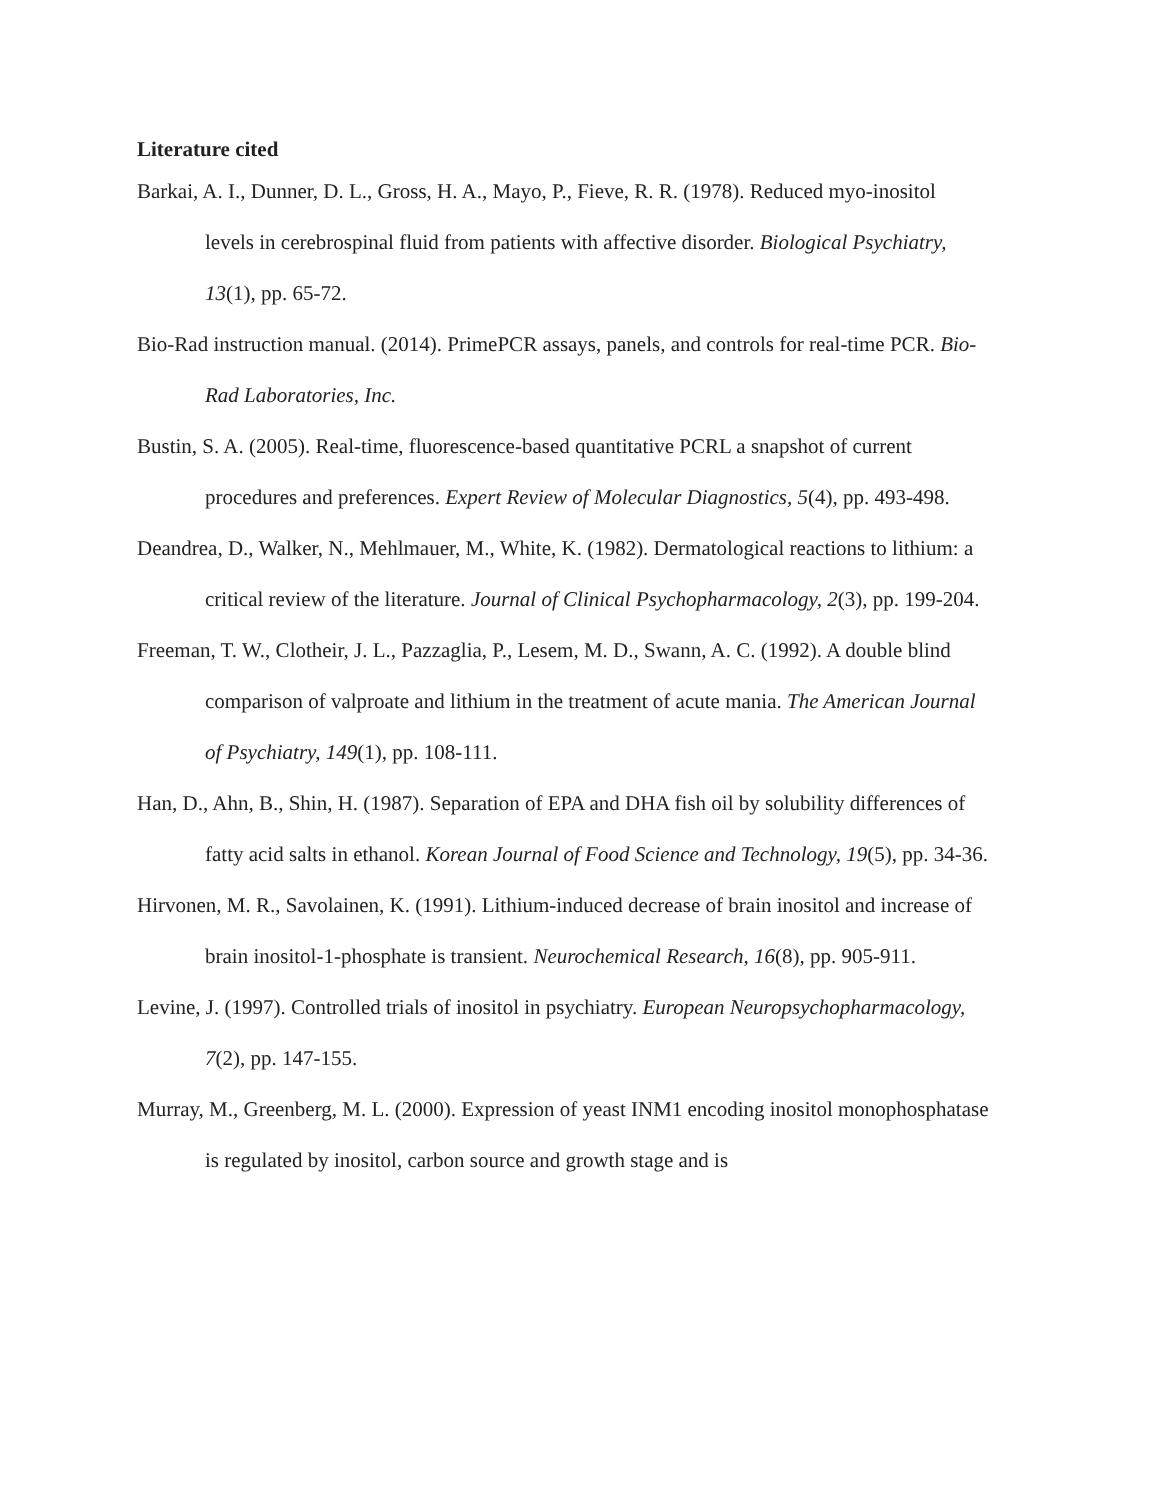Literature cited
Barkai, A. I., Dunner, D. L., Gross, H. A., Mayo, P., Fieve, R. R. (1978). Reduced myo-inositol levels in cerebrospinal fluid from patients with affective disorder. Biological Psychiatry, 13(1), pp. 65-72.
Bio-Rad instruction manual. (2014). PrimePCR assays, panels, and controls for real-time PCR. Bio-Rad Laboratories, Inc.
Bustin, S. A. (2005). Real-time, fluorescence-based quantitative PCRL a snapshot of current procedures and preferences. Expert Review of Molecular Diagnostics, 5(4), pp. 493-498.
Deandrea, D., Walker, N., Mehlmauer, M., White, K. (1982). Dermatological reactions to lithium: a critical review of the literature. Journal of Clinical Psychopharmacology, 2(3), pp. 199-204.
Freeman, T. W., Clotheir, J. L., Pazzaglia, P., Lesem, M. D., Swann, A. C. (1992). A double blind comparison of valproate and lithium in the treatment of acute mania. The American Journal of Psychiatry, 149(1), pp. 108-111.
Han, D., Ahn, B., Shin, H. (1987). Separation of EPA and DHA fish oil by solubility differences of fatty acid salts in ethanol. Korean Journal of Food Science and Technology, 19(5), pp. 34-36.
Hirvonen, M. R., Savolainen, K. (1991). Lithium-induced decrease of brain inositol and increase of brain inositol-1-phosphate is transient. Neurochemical Research, 16(8), pp. 905-911.
Levine, J. (1997). Controlled trials of inositol in psychiatry. European Neuropsychopharmacology, 7(2), pp. 147-155.
Murray, M., Greenberg, M. L. (2000). Expression of yeast INM1 encoding inositol monophosphatase is regulated by inositol, carbon source and growth stage and is